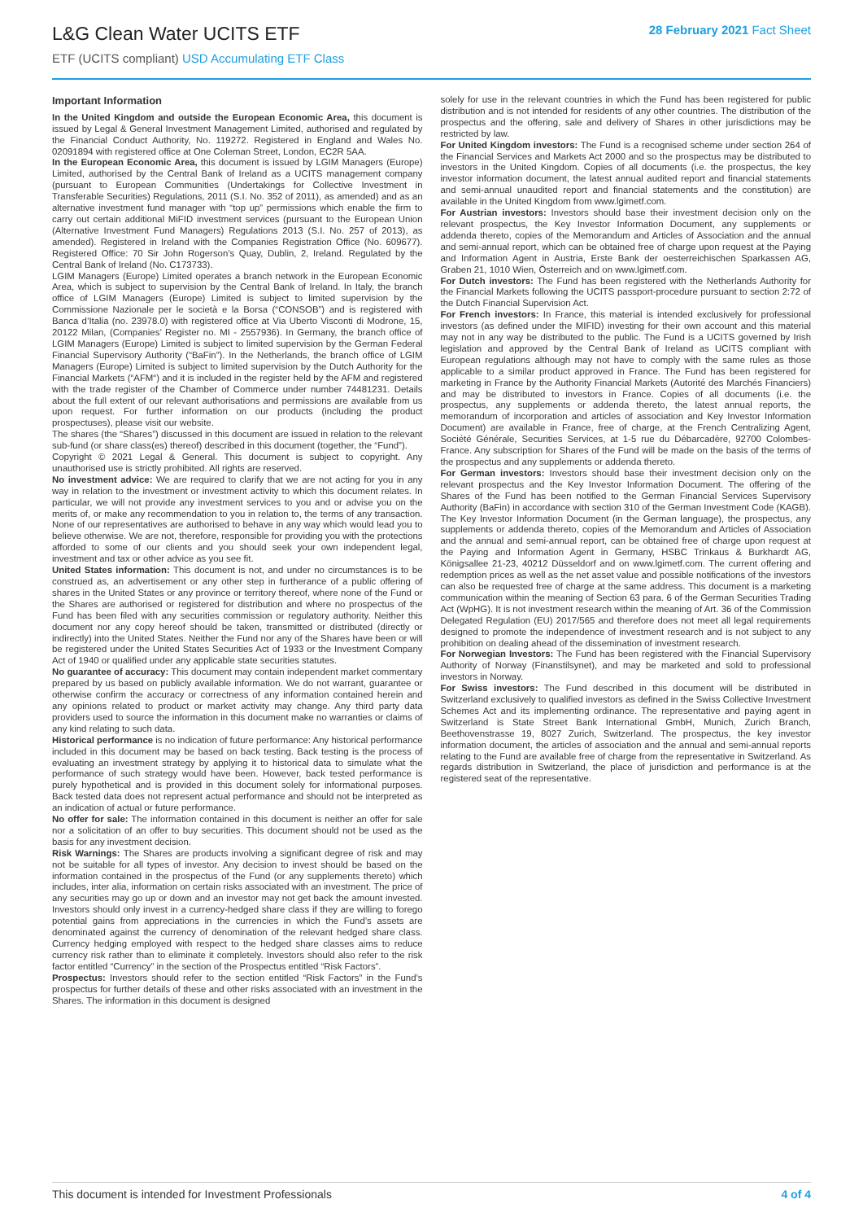L&G Clean Water UCITS ETF
ETF (UCITS compliant) USD Accumulating ETF Class
28 February 2021 Fact Sheet
Important Information
In the United Kingdom and outside the European Economic Area, this document is issued by Legal & General Investment Management Limited, authorised and regulated by the Financial Conduct Authority, No. 119272. Registered in England and Wales No. 02091894 with registered office at One Coleman Street, London, EC2R 5AA.
In the European Economic Area, this document is issued by LGIM Managers (Europe) Limited, authorised by the Central Bank of Ireland as a UCITS management company (pursuant to European Communities (Undertakings for Collective Investment in Transferable Securities) Regulations, 2011 (S.I. No. 352 of 2011), as amended) and as an alternative investment fund manager with “top up” permissions which enable the firm to carry out certain additional MiFID investment services (pursuant to the European Union (Alternative Investment Fund Managers) Regulations 2013 (S.I. No. 257 of 2013), as amended). Registered in Ireland with the Companies Registration Office (No. 609677). Registered Office: 70 Sir John Rogerson’s Quay, Dublin, 2, Ireland. Regulated by the Central Bank of Ireland (No. C173733).
LGIM Managers (Europe) Limited operates a branch network in the European Economic Area, which is subject to supervision by the Central Bank of Ireland. In Italy, the branch office of LGIM Managers (Europe) Limited is subject to limited supervision by the Commissione Nazionale per le società e la Borsa (“CONSOB”) and is registered with Banca d’Italia (no. 23978.0) with registered office at Via Uberto Visconti di Modrone, 15, 20122 Milan, (Companies’ Register no. MI - 2557936). In Germany, the branch office of LGIM Managers (Europe) Limited is subject to limited supervision by the German Federal Financial Supervisory Authority (“BaFin”). In the Netherlands, the branch office of LGIM Managers (Europe) Limited is subject to limited supervision by the Dutch Authority for the Financial Markets (“AFM“) and it is included in the register held by the AFM and registered with the trade register of the Chamber of Commerce under number 74481231. Details about the full extent of our relevant authorisations and permissions are available from us upon request. For further information on our products (including the product prospectuses), please visit our website.
The shares (the “Shares”) discussed in this document are issued in relation to the relevant sub-fund (or share class(es) thereof) described in this document (together, the “Fund”).
Copyright © 2021 Legal & General. This document is subject to copyright. Any unauthorised use is strictly prohibited. All rights are reserved.
No investment advice: We are required to clarify that we are not acting for you in any way in relation to the investment or investment activity to which this document relates. In particular, we will not provide any investment services to you and or advise you on the merits of, or make any recommendation to you in relation to, the terms of any transaction. None of our representatives are authorised to behave in any way which would lead you to believe otherwise. We are not, therefore, responsible for providing you with the protections afforded to some of our clients and you should seek your own independent legal, investment and tax or other advice as you see fit.
United States information: This document is not, and under no circumstances is to be construed as, an advertisement or any other step in furtherance of a public offering of shares in the United States or any province or territory thereof, where none of the Fund or the Shares are authorised or registered for distribution and where no prospectus of the Fund has been filed with any securities commission or regulatory authority. Neither this document nor any copy hereof should be taken, transmitted or distributed (directly or indirectly) into the United States. Neither the Fund nor any of the Shares have been or will be registered under the United States Securities Act of 1933 or the Investment Company Act of 1940 or qualified under any applicable state securities statutes.
No guarantee of accuracy: This document may contain independent market commentary prepared by us based on publicly available information. We do not warrant, guarantee or otherwise confirm the accuracy or correctness of any information contained herein and any opinions related to product or market activity may change. Any third party data providers used to source the information in this document make no warranties or claims of any kind relating to such data.
Historical performance is no indication of future performance: Any historical performance included in this document may be based on back testing. Back testing is the process of evaluating an investment strategy by applying it to historical data to simulate what the performance of such strategy would have been. However, back tested performance is purely hypothetical and is provided in this document solely for informational purposes. Back tested data does not represent actual performance and should not be interpreted as an indication of actual or future performance.
No offer for sale: The information contained in this document is neither an offer for sale nor a solicitation of an offer to buy securities. This document should not be used as the basis for any investment decision.
Risk Warnings: The Shares are products involving a significant degree of risk and may not be suitable for all types of investor. Any decision to invest should be based on the information contained in the prospectus of the Fund (or any supplements thereto) which includes, inter alia, information on certain risks associated with an investment. The price of any securities may go up or down and an investor may not get back the amount invested. Investors should only invest in a currency-hedged share class if they are willing to forego potential gains from appreciations in the currencies in which the Fund’s assets are denominated against the currency of denomination of the relevant hedged share class. Currency hedging employed with respect to the hedged share classes aims to reduce currency risk rather than to eliminate it completely. Investors should also refer to the risk factor entitled “Currency” in the section of the Prospectus entitled “Risk Factors”.
Prospectus: Investors should refer to the section entitled “Risk Factors” in the Fund’s prospectus for further details of these and other risks associated with an investment in the Shares. The information in this document is designed
solely for use in the relevant countries in which the Fund has been registered for public distribution and is not intended for residents of any other countries. The distribution of the prospectus and the offering, sale and delivery of Shares in other jurisdictions may be restricted by law.
For United Kingdom investors: The Fund is a recognised scheme under section 264 of the Financial Services and Markets Act 2000 and so the prospectus may be distributed to investors in the United Kingdom. Copies of all documents (i.e. the prospectus, the key investor information document, the latest annual audited report and financial statements and semi-annual unaudited report and financial statements and the constitution) are available in the United Kingdom from www.lgimetf.com.
For Austrian investors: Investors should base their investment decision only on the relevant prospectus, the Key Investor Information Document, any supplements or addenda thereto, copies of the Memorandum and Articles of Association and the annual and semi-annual report, which can be obtained free of charge upon request at the Paying and Information Agent in Austria, Erste Bank der oesterreichischen Sparkassen AG, Graben 21, 1010 Wien, Österreich and on www.lgimetf.com.
For Dutch investors: The Fund has been registered with the Netherlands Authority for the Financial Markets following the UCITS passport-procedure pursuant to section 2:72 of the Dutch Financial Supervision Act.
For French investors: In France, this material is intended exclusively for professional investors (as defined under the MIFID) investing for their own account and this material may not in any way be distributed to the public. The Fund is a UCITS governed by Irish legislation and approved by the Central Bank of Ireland as UCITS compliant with European regulations although may not have to comply with the same rules as those applicable to a similar product approved in France. The Fund has been registered for marketing in France by the Authority Financial Markets (Autorité des Marchés Financiers) and may be distributed to investors in France. Copies of all documents (i.e. the prospectus, any supplements or addenda thereto, the latest annual reports, the memorandum of incorporation and articles of association and Key Investor Information Document) are available in France, free of charge, at the French Centralizing Agent, Société Générale, Securities Services, at 1-5 rue du Débarcadère, 92700 Colombes- France. Any subscription for Shares of the Fund will be made on the basis of the terms of the prospectus and any supplements or addenda thereto.
For German investors: Investors should base their investment decision only on the relevant prospectus and the Key Investor Information Document. The offering of the Shares of the Fund has been notified to the German Financial Services Supervisory Authority (BaFin) in accordance with section 310 of the German Investment Code (KAGB). The Key Investor Information Document (in the German language), the prospectus, any supplements or addenda thereto, copies of the Memorandum and Articles of Association and the annual and semi-annual report, can be obtained free of charge upon request at the Paying and Information Agent in Germany, HSBC Trinkaus & Burkhardt AG, Königsallee 21-23, 40212 Düsseldorf and on www.lgimetf.com. The current offering and redemption prices as well as the net asset value and possible notifications of the investors can also be requested free of charge at the same address. This document is a marketing communication within the meaning of Section 63 para. 6 of the German Securities Trading Act (WpHG). It is not investment research within the meaning of Art. 36 of the Commission Delegated Regulation (EU) 2017/565 and therefore does not meet all legal requirements designed to promote the independence of investment research and is not subject to any prohibition on dealing ahead of the dissemination of investment research.
For Norwegian Investors: The Fund has been registered with the Financial Supervisory Authority of Norway (Finanstilsynet), and may be marketed and sold to professional investors in Norway.
For Swiss investors: The Fund described in this document will be distributed in Switzerland exclusively to qualified investors as defined in the Swiss Collective Investment Schemes Act and its implementing ordinance. The representative and paying agent in Switzerland is State Street Bank International GmbH, Munich, Zurich Branch, Beethovenstrasse 19, 8027 Zurich, Switzerland. The prospectus, the key investor information document, the articles of association and the annual and semi-annual reports relating to the Fund are available free of charge from the representative in Switzerland. As regards distribution in Switzerland, the place of jurisdiction and performance is at the registered seat of the representative.
This document is intended for Investment Professionals 4 of 4